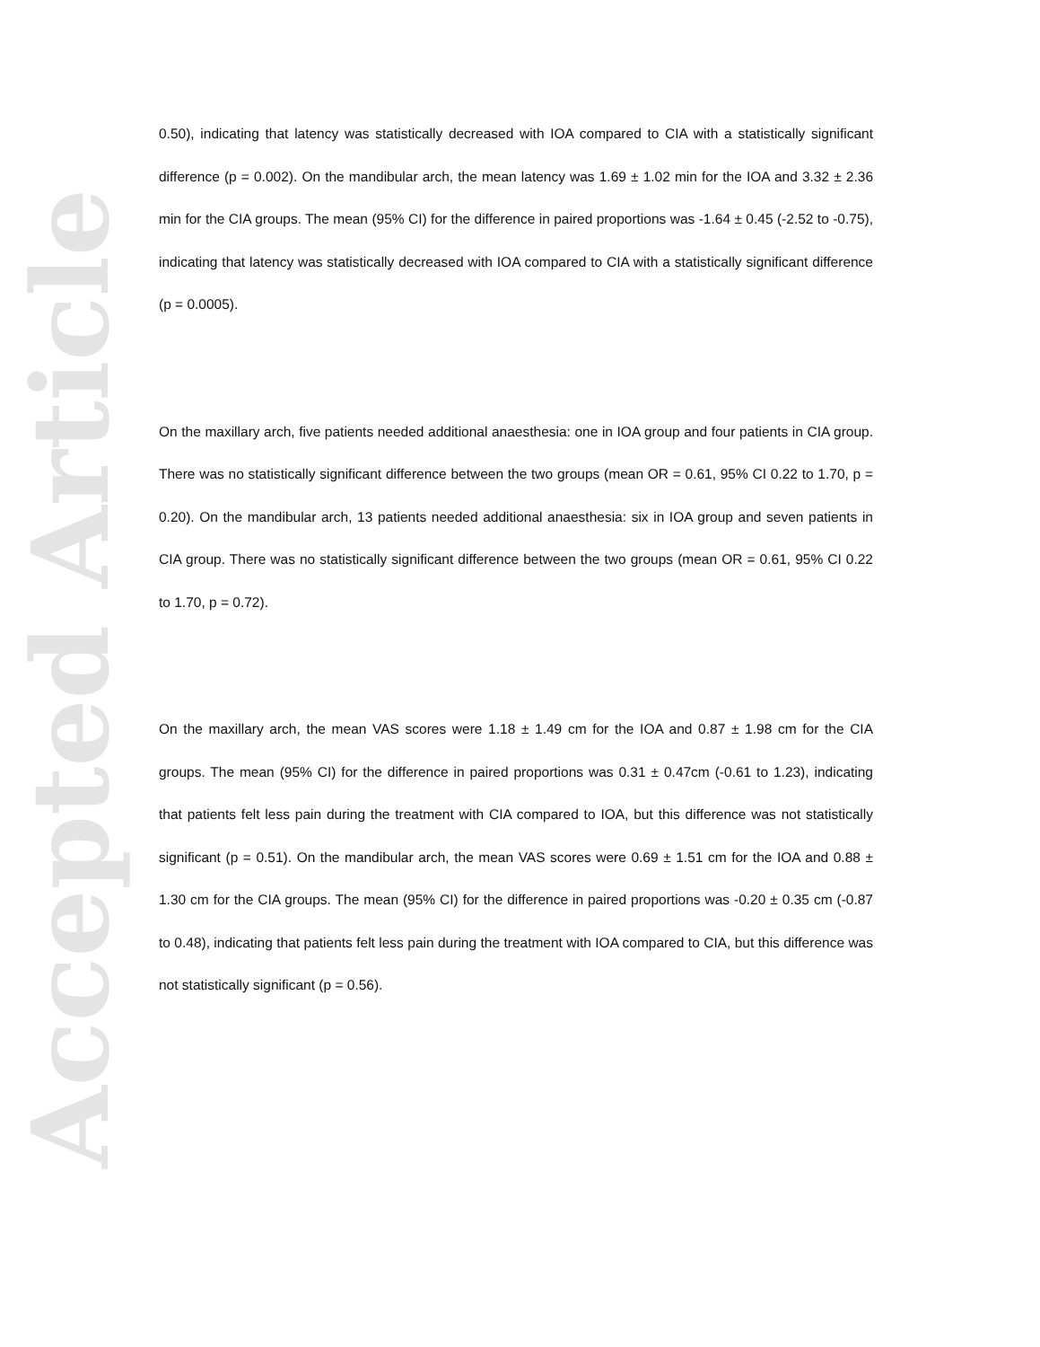Accepted Article
0.50), indicating that latency was statistically decreased with IOA compared to CIA with a statistically significant difference (p = 0.002). On the mandibular arch, the mean latency was 1.69 ± 1.02 min for the IOA and 3.32 ± 2.36 min for the CIA groups. The mean (95% CI) for the difference in paired proportions was -1.64 ± 0.45 (-2.52 to -0.75), indicating that latency was statistically decreased with IOA compared to CIA with a statistically significant difference (p = 0.0005).
On the maxillary arch, five patients needed additional anaesthesia: one in IOA group and four patients in CIA group. There was no statistically significant difference between the two groups (mean OR = 0.61, 95% CI 0.22 to 1.70, p = 0.20). On the mandibular arch, 13 patients needed additional anaesthesia: six in IOA group and seven patients in CIA group. There was no statistically significant difference between the two groups (mean OR = 0.61, 95% CI 0.22 to 1.70, p = 0.72).
On the maxillary arch, the mean VAS scores were 1.18 ± 1.49 cm for the IOA and 0.87 ± 1.98 cm for the CIA groups. The mean (95% CI) for the difference in paired proportions was 0.31 ± 0.47cm (-0.61 to 1.23), indicating that patients felt less pain during the treatment with CIA compared to IOA, but this difference was not statistically significant (p = 0.51). On the mandibular arch, the mean VAS scores were 0.69 ± 1.51 cm for the IOA and 0.88 ± 1.30 cm for the CIA groups. The mean (95% CI) for the difference in paired proportions was -0.20 ± 0.35 cm (-0.87 to 0.48), indicating that patients felt less pain during the treatment with IOA compared to CIA, but this difference was not statistically significant (p = 0.56).